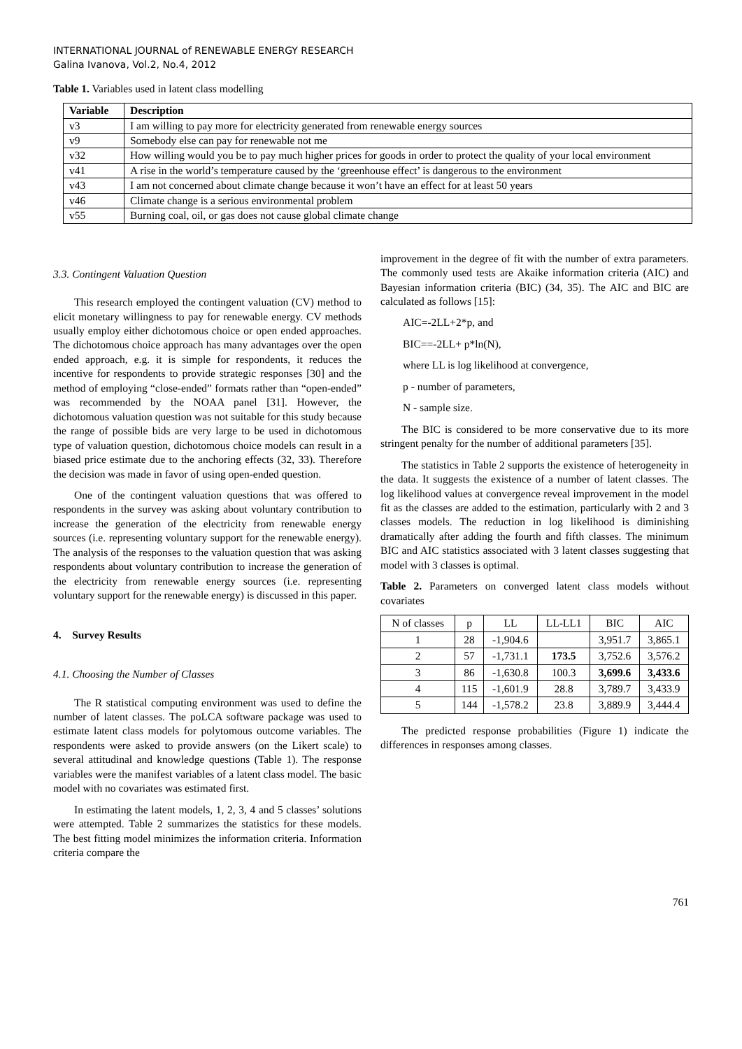INTERNATIONAL JOURNAL of RENEWABLE ENERGY RESEARCH
Galina Ivanova, Vol.2, No.4, 2012
Table 1. Variables used in latent class modelling
| Variable | Description |
| --- | --- |
| v3 | I am willing to pay more for electricity generated from renewable energy sources |
| v9 | Somebody else can pay for renewable not me |
| v32 | How willing would you be to pay much higher prices for goods in order to protect the quality of your local environment |
| v41 | A rise in the world’s temperature caused by the ‘greenhouse effect’ is dangerous to the environment |
| v43 | I am not concerned about climate change because it won’t have an effect for at least 50 years |
| v46 | Climate change is a serious environmental problem |
| v55 | Burning coal, oil, or gas does not cause global climate change |
3.3. Contingent Valuation Question
This research employed the contingent valuation (CV) method to elicit monetary willingness to pay for renewable energy. CV methods usually employ either dichotomous choice or open ended approaches. The dichotomous choice approach has many advantages over the open ended approach, e.g. it is simple for respondents, it reduces the incentive for respondents to provide strategic responses [30] and the method of employing “close-ended” formats rather than “open-ended” was recommended by the NOAA panel [31]. However, the dichotomous valuation question was not suitable for this study because the range of possible bids are very large to be used in dichotomous type of valuation question, dichotomous choice models can result in a biased price estimate due to the anchoring effects (32, 33). Therefore the decision was made in favor of using open-ended question.
One of the contingent valuation questions that was offered to respondents in the survey was asking about voluntary contribution to increase the generation of the electricity from renewable energy sources (i.e. representing voluntary support for the renewable energy). The analysis of the responses to the valuation question that was asking respondents about voluntary contribution to increase the generation of the electricity from renewable energy sources (i.e. representing voluntary support for the renewable energy) is discussed in this paper.
4. Survey Results
4.1. Choosing the Number of Classes
The R statistical computing environment was used to define the number of latent classes. The poLCA software package was used to estimate latent class models for polytomous outcome variables. The respondents were asked to provide answers (on the Likert scale) to several attitudinal and knowledge questions (Table 1). The response variables were the manifest variables of a latent class model. The basic model with no covariates was estimated first.
In estimating the latent models, 1, 2, 3, 4 and 5 classes’ solutions were attempted. Table 2 summarizes the statistics for these models. The best fitting model minimizes the information criteria. Information criteria compare the
improvement in the degree of fit with the number of extra parameters. The commonly used tests are Akaike information criteria (AIC) and Bayesian information criteria (BIC) (34, 35). The AIC and BIC are calculated as follows [15]:
AIC=-2LL+2*p, and
BIC==-2LL+ p*ln(N),
where LL is log likelihood at convergence,
p - number of parameters,
N - sample size.
The BIC is considered to be more conservative due to its more stringent penalty for the number of additional parameters [35].
The statistics in Table 2 supports the existence of heterogeneity in the data. It suggests the existence of a number of latent classes. The log likelihood values at convergence reveal improvement in the model fit as the classes are added to the estimation, particularly with 2 and 3 classes models. The reduction in log likelihood is diminishing dramatically after adding the fourth and fifth classes. The minimum BIC and AIC statistics associated with 3 latent classes suggesting that model with 3 classes is optimal.
Table 2. Parameters on converged latent class models without covariates
| N of classes | p | LL | LL-LL1 | BIC | AIC |
| 1 | 28 | -1,904.6 | | 3,951.7 | 3,865.1 |
| 2 | 57 | -1,731.1 | 173.5 | 3,752.6 | 3,576.2 |
| 3 | 86 | -1,630.8 | 100.3 | 3,699.6 | 3,433.6 |
| 4 | 115 | -1,601.9 | 28.8 | 3,789.7 | 3,433.9 |
| 5 | 144 | -1,578.2 | 23.8 | 3,889.9 | 3,444.4 |
The predicted response probabilities (Figure 1) indicate the differences in responses among classes.
761